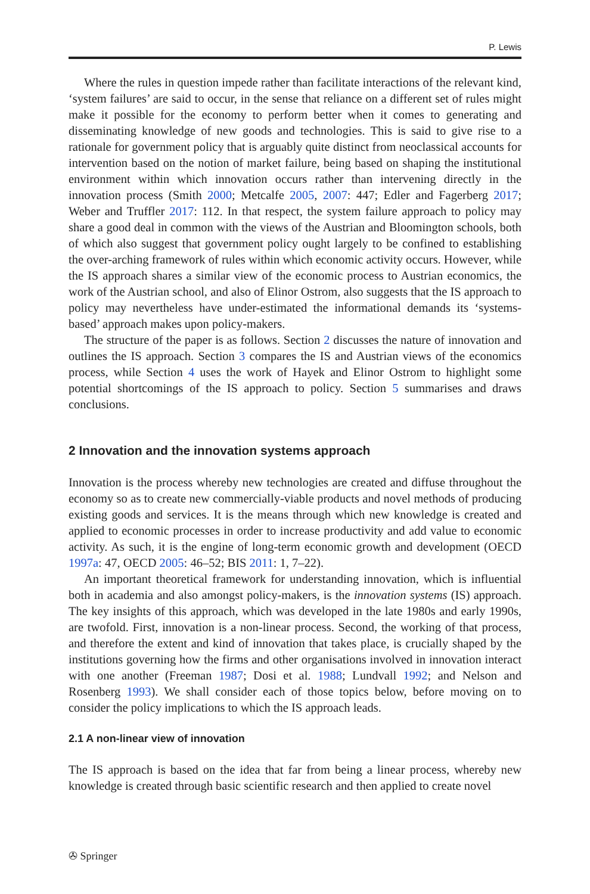P. Lewis
Where the rules in question impede rather than facilitate interactions of the relevant kind, ‘system failures’ are said to occur, in the sense that reliance on a different set of rules might make it possible for the economy to perform better when it comes to generating and disseminating knowledge of new goods and technologies. This is said to give rise to a rationale for government policy that is arguably quite distinct from neoclassical accounts for intervention based on the notion of market failure, being based on shaping the institutional environment within which innovation occurs rather than intervening directly in the innovation process (Smith 2000; Metcalfe 2005, 2007: 447; Edler and Fagerberg 2017; Weber and Truffler 2017: 112. In that respect, the system failure approach to policy may share a good deal in common with the views of the Austrian and Bloomington schools, both of which also suggest that government policy ought largely to be confined to establishing the over-arching framework of rules within which economic activity occurs. However, while the IS approach shares a similar view of the economic process to Austrian economics, the work of the Austrian school, and also of Elinor Ostrom, also suggests that the IS approach to policy may nevertheless have under-estimated the informational demands its ‘systems-based’ approach makes upon policy-makers.
The structure of the paper is as follows. Section 2 discusses the nature of innovation and outlines the IS approach. Section 3 compares the IS and Austrian views of the economics process, while Section 4 uses the work of Hayek and Elinor Ostrom to highlight some potential shortcomings of the IS approach to policy. Section 5 summarises and draws conclusions.
2 Innovation and the innovation systems approach
Innovation is the process whereby new technologies are created and diffuse throughout the economy so as to create new commercially-viable products and novel methods of producing existing goods and services. It is the means through which new knowledge is created and applied to economic processes in order to increase productivity and add value to economic activity. As such, it is the engine of long-term economic growth and development (OECD 1997a: 47, OECD 2005: 46–52; BIS 2011: 1, 7–22).
An important theoretical framework for understanding innovation, which is influential both in academia and also amongst policy-makers, is the innovation systems (IS) approach. The key insights of this approach, which was developed in the late 1980s and early 1990s, are twofold. First, innovation is a non-linear process. Second, the working of that process, and therefore the extent and kind of innovation that takes place, is crucially shaped by the institutions governing how the firms and other organisations involved in innovation interact with one another (Freeman 1987; Dosi et al. 1988; Lundvall 1992; and Nelson and Rosenberg 1993). We shall consider each of those topics below, before moving on to consider the policy implications to which the IS approach leads.
2.1 A non-linear view of innovation
The IS approach is based on the idea that far from being a linear process, whereby new knowledge is created through basic scientific research and then applied to create novel
✇ Springer